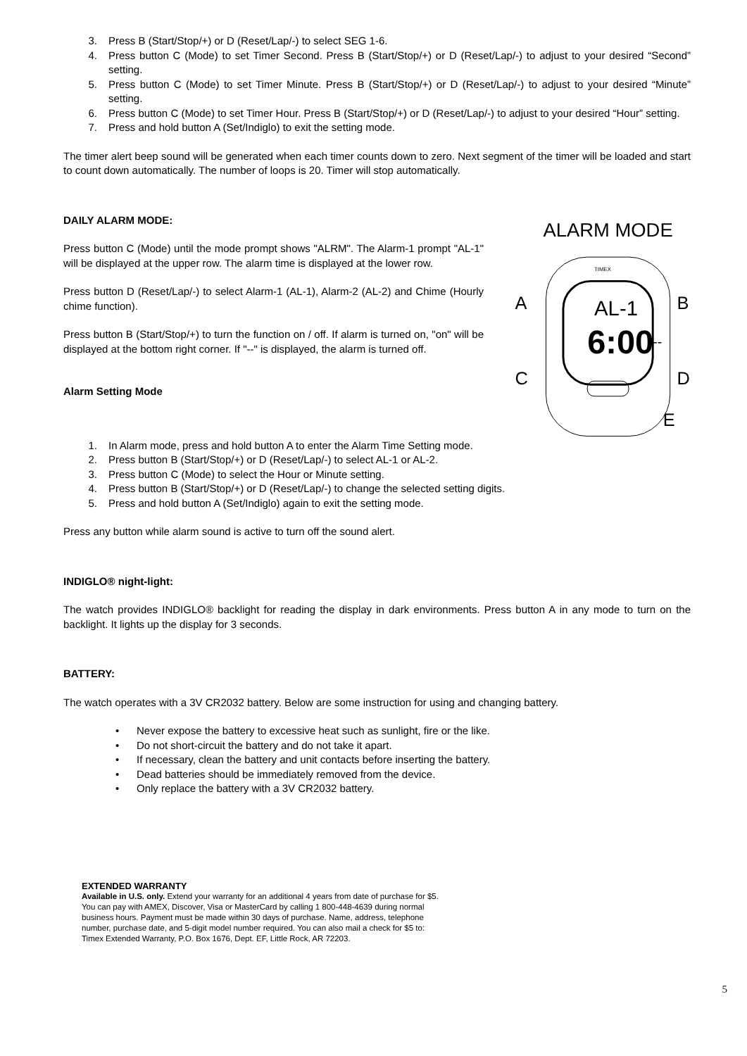3. Press B (Start/Stop/+) or D (Reset/Lap/-) to select SEG 1-6.
4. Press button C (Mode) to set Timer Second. Press B (Start/Stop/+) or D (Reset/Lap/-) to adjust to your desired “Second” setting.
5. Press button C (Mode) to set Timer Minute. Press B (Start/Stop/+) or D (Reset/Lap/-) to adjust to your desired “Minute” setting.
6. Press button C (Mode) to set Timer Hour. Press B (Start/Stop/+) or D (Reset/Lap/-) to adjust to your desired “Hour” setting.
7. Press and hold button A (Set/Indiglo) to exit the setting mode.
The timer alert beep sound will be generated when each timer counts down to zero. Next segment of the timer will be loaded and start to count down automatically. The number of loops is 20. Timer will stop automatically.
DAILY ALARM MODE:
Press button C (Mode) until the mode prompt shows "ALRM". The Alarm-1 prompt "AL-1" will be displayed at the upper row. The alarm time is displayed at the lower row.
Press button D (Reset/Lap/-) to select Alarm-1 (AL-1), Alarm-2 (AL-2) and Chime (Hourly chime function).
Press button B (Start/Stop/+) to turn the function on / off. If alarm is turned on, "on" will be displayed at the bottom right corner. If "--" is displayed, the alarm is turned off.
Alarm Setting Mode
ALARM MODE
AL-1
6:00
--
TIMEX
A
B
C
D
E
1. In Alarm mode, press and hold button A to enter the Alarm Time Setting mode.
2. Press button B (Start/Stop/+) or D (Reset/Lap/-) to select AL-1 or AL-2.
3. Press button C (Mode) to select the Hour or Minute setting.
4. Press button B (Start/Stop/+) or D (Reset/Lap/-) to change the selected setting digits.
5. Press and hold button A (Set/Indiglo) again to exit the setting mode.
Press any button while alarm sound is active to turn off the sound alert.
INDIGLO® night-light:
The watch provides INDIGLO® backlight for reading the display in dark environments. Press button A in any mode to turn on the backlight. It lights up the display for 3 seconds.
BATTERY:
The watch operates with a 3V CR2032 battery. Below are some instruction for using and changing battery.
• Never expose the battery to excessive heat such as sunlight, fire or the like.
• Do not short-circuit the battery and do not take it apart.
• If necessary, clean the battery and unit contacts before inserting the battery.
• Dead batteries should be immediately removed from the device.
• Only replace the battery with a 3V CR2032 battery.
EXTENDED WARRANTY
Available in U.S. only. Extend your warranty for an additional 4 years from date of purchase for $5. You can pay with AMEX, Discover, Visa or MasterCard by calling 1 800-448-4639 during normal business hours. Payment must be made within 30 days of purchase. Name, address, telephone number, purchase date, and 5-digit model number required. You can also mail a check for $5 to: Timex Extended Warranty, P.O. Box 1676, Dept. EF, Little Rock, AR 72203.
5